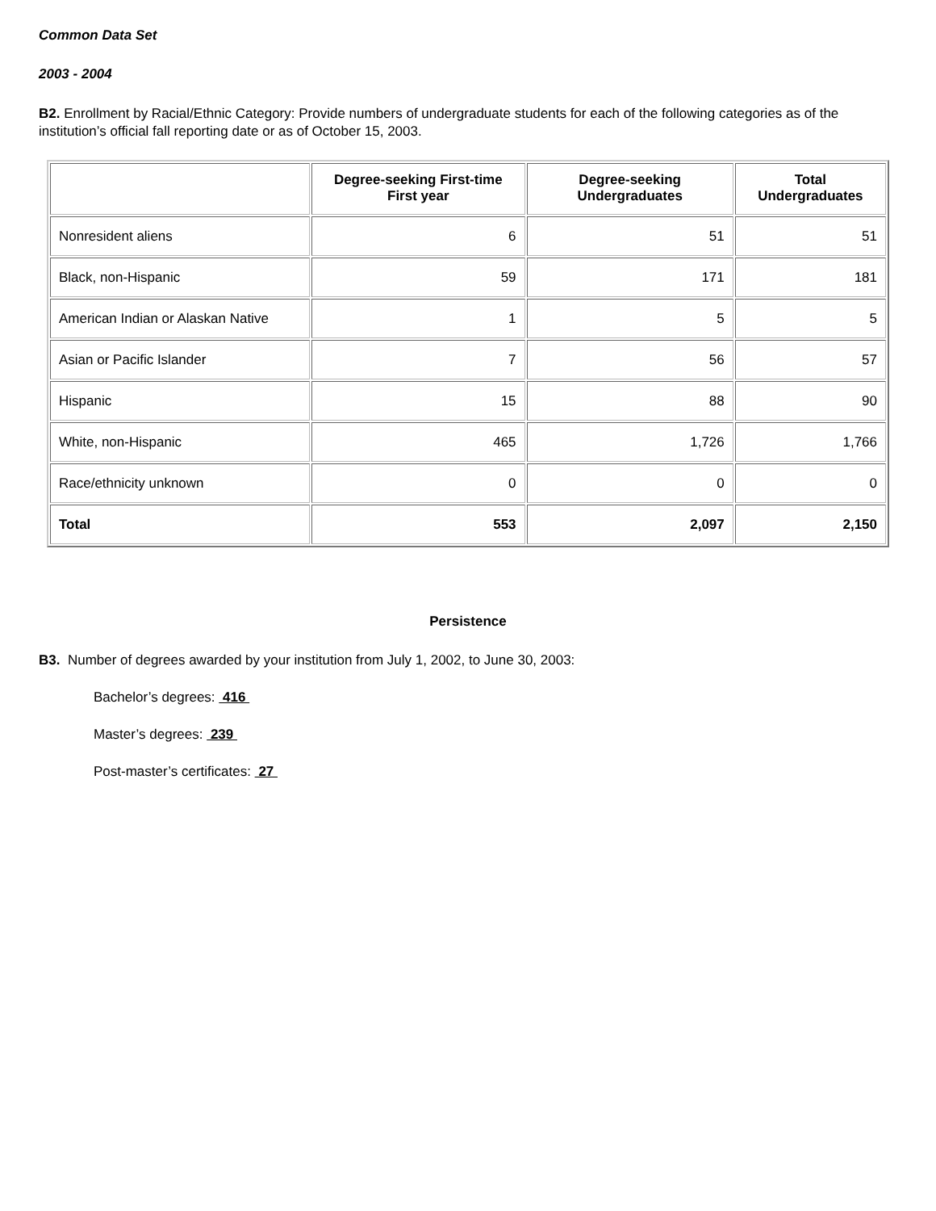Common Data Set
2003 - 2004
B2. Enrollment by Racial/Ethnic Category: Provide numbers of undergraduate students for each of the following categories as of the institution’s official fall reporting date or as of October 15, 2003.
| | Degree-seeking First-time First year | Degree-seeking Undergraduates | Total Undergraduates |
| --- | --- | --- | --- |
| Nonresident aliens | 6 | 51 | 51 |
| Black, non-Hispanic | 59 | 171 | 181 |
| American Indian or Alaskan Native | 1 | 5 | 5 |
| Asian or Pacific Islander | 7 | 56 | 57 |
| Hispanic | 15 | 88 | 90 |
| White, non-Hispanic | 465 | 1,726 | 1,766 |
| Race/ethnicity unknown | 0 | 0 | 0 |
| Total | 553 | 2,097 | 2,150 |
Persistence
B3. Number of degrees awarded by your institution from July 1, 2002, to June 30, 2003:
Bachelor’s degrees: 416
Master’s degrees: 239
Post-master’s certificates: 27